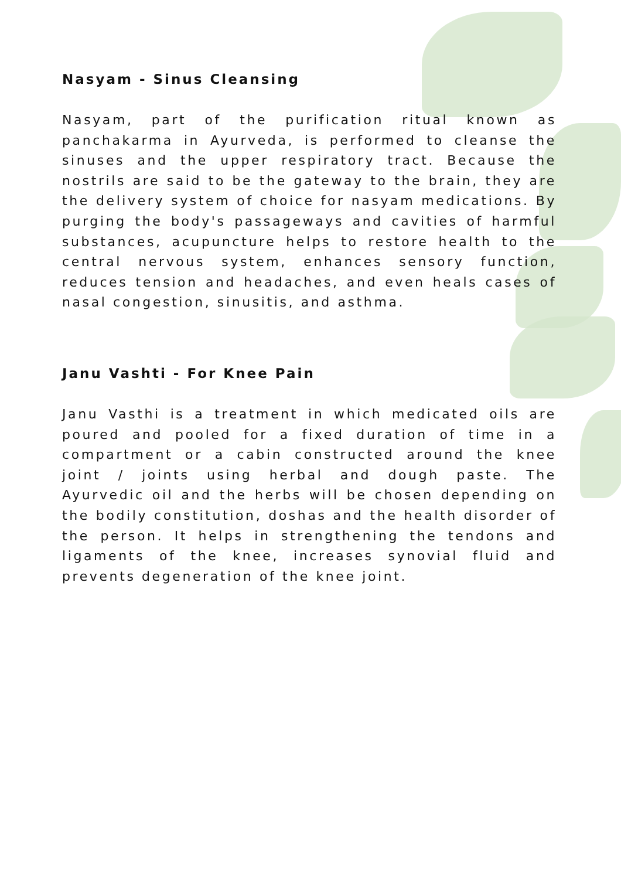Nasyam - Sinus Cleansing
Nasyam, part of the purification ritual known as panchakarma in Ayurveda, is performed to cleanse the sinuses and the upper respiratory tract. Because the nostrils are said to be the gateway to the brain, they are the delivery system of choice for nasyam medications. By purging the body's passageways and cavities of harmful substances, acupuncture helps to restore health to the central nervous system, enhances sensory function, reduces tension and headaches, and even heals cases of nasal congestion, sinusitis, and asthma.
Janu Vashti - For Knee Pain
Janu Vasthi is a treatment in which medicated oils are poured and pooled for a fixed duration of time in a compartment or a cabin constructed around the knee joint / joints using herbal and dough paste. The Ayurvedic oil and the herbs will be chosen depending on the bodily constitution, doshas and the health disorder of the person. It helps in strengthening the tendons and ligaments of the knee, increases synovial fluid and prevents degeneration of the knee joint.